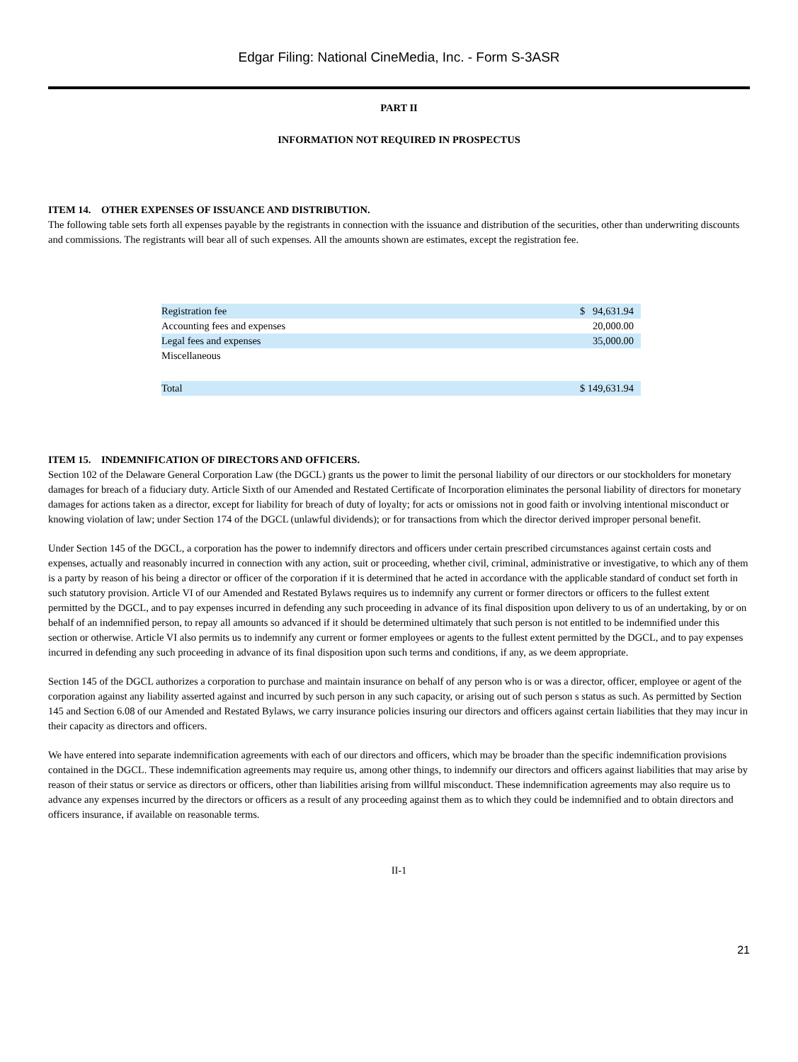Edgar Filing: National CineMedia, Inc. - Form S-3ASR
PART II
INFORMATION NOT REQUIRED IN PROSPECTUS
ITEM 14. OTHER EXPENSES OF ISSUANCE AND DISTRIBUTION.
The following table sets forth all expenses payable by the registrants in connection with the issuance and distribution of the securities, other than underwriting discounts and commissions. The registrants will bear all of such expenses. All the amounts shown are estimates, except the registration fee.
| Registration fee | $ 94,631.94 |
| Accounting fees and expenses | 20,000.00 |
| Legal fees and expenses | 35,000.00 |
| Miscellaneous | |
| Total | $ 149,631.94 |
ITEM 15. INDEMNIFICATION OF DIRECTORS AND OFFICERS.
Section 102 of the Delaware General Corporation Law (the DGCL) grants us the power to limit the personal liability of our directors or our stockholders for monetary damages for breach of a fiduciary duty. Article Sixth of our Amended and Restated Certificate of Incorporation eliminates the personal liability of directors for monetary damages for actions taken as a director, except for liability for breach of duty of loyalty; for acts or omissions not in good faith or involving intentional misconduct or knowing violation of law; under Section 174 of the DGCL (unlawful dividends); or for transactions from which the director derived improper personal benefit.
Under Section 145 of the DGCL, a corporation has the power to indemnify directors and officers under certain prescribed circumstances against certain costs and expenses, actually and reasonably incurred in connection with any action, suit or proceeding, whether civil, criminal, administrative or investigative, to which any of them is a party by reason of his being a director or officer of the corporation if it is determined that he acted in accordance with the applicable standard of conduct set forth in such statutory provision. Article VI of our Amended and Restated Bylaws requires us to indemnify any current or former directors or officers to the fullest extent permitted by the DGCL, and to pay expenses incurred in defending any such proceeding in advance of its final disposition upon delivery to us of an undertaking, by or on behalf of an indemnified person, to repay all amounts so advanced if it should be determined ultimately that such person is not entitled to be indemnified under this section or otherwise. Article VI also permits us to indemnify any current or former employees or agents to the fullest extent permitted by the DGCL, and to pay expenses incurred in defending any such proceeding in advance of its final disposition upon such terms and conditions, if any, as we deem appropriate.
Section 145 of the DGCL authorizes a corporation to purchase and maintain insurance on behalf of any person who is or was a director, officer, employee or agent of the corporation against any liability asserted against and incurred by such person in any such capacity, or arising out of such person s status as such. As permitted by Section 145 and Section 6.08 of our Amended and Restated Bylaws, we carry insurance policies insuring our directors and officers against certain liabilities that they may incur in their capacity as directors and officers.
We have entered into separate indemnification agreements with each of our directors and officers, which may be broader than the specific indemnification provisions contained in the DGCL. These indemnification agreements may require us, among other things, to indemnify our directors and officers against liabilities that may arise by reason of their status or service as directors or officers, other than liabilities arising from willful misconduct. These indemnification agreements may also require us to advance any expenses incurred by the directors or officers as a result of any proceeding against them as to which they could be indemnified and to obtain directors and officers insurance, if available on reasonable terms.
II-1
21